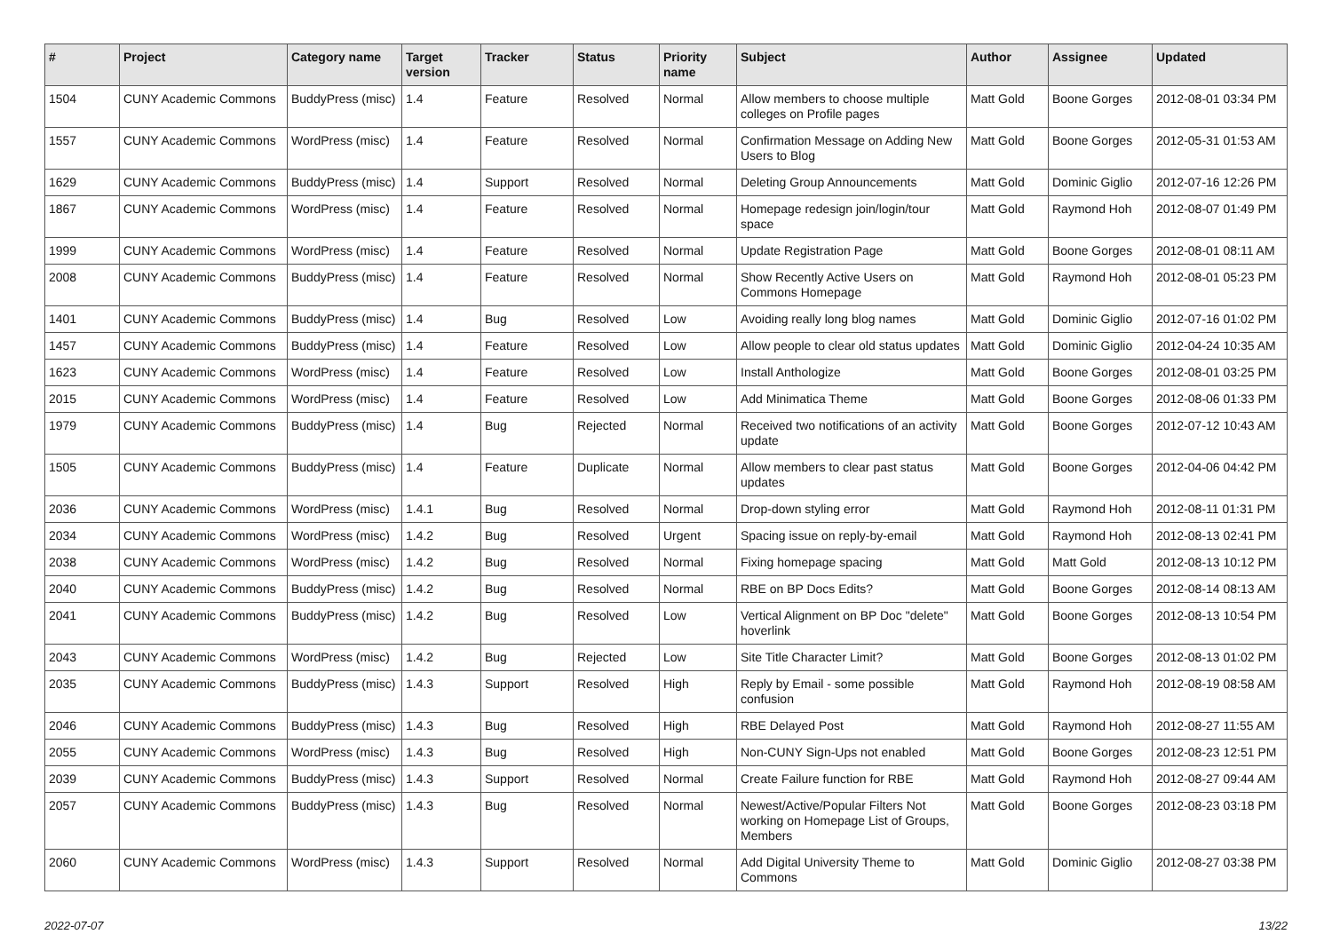| # | Project | Category name | Target version | Tracker | Status | Priority name | Subject | Author | Assignee | Updated |
| --- | --- | --- | --- | --- | --- | --- | --- | --- | --- | --- |
| 1504 | CUNY Academic Commons | BuddyPress (misc) | 1.4 | Feature | Resolved | Normal | Allow members to choose multiple colleges on Profile pages | Matt Gold | Boone Gorges | 2012-08-01 03:34 PM |
| 1557 | CUNY Academic Commons | WordPress (misc) | 1.4 | Feature | Resolved | Normal | Confirmation Message on Adding New Users to Blog | Matt Gold | Boone Gorges | 2012-05-31 01:53 AM |
| 1629 | CUNY Academic Commons | BuddyPress (misc) | 1.4 | Support | Resolved | Normal | Deleting Group Announcements | Matt Gold | Dominic Giglio | 2012-07-16 12:26 PM |
| 1867 | CUNY Academic Commons | WordPress (misc) | 1.4 | Feature | Resolved | Normal | Homepage redesign join/login/tour space | Matt Gold | Raymond Hoh | 2012-08-07 01:49 PM |
| 1999 | CUNY Academic Commons | WordPress (misc) | 1.4 | Feature | Resolved | Normal | Update Registration Page | Matt Gold | Boone Gorges | 2012-08-01 08:11 AM |
| 2008 | CUNY Academic Commons | BuddyPress (misc) | 1.4 | Feature | Resolved | Normal | Show Recently Active Users on Commons Homepage | Matt Gold | Raymond Hoh | 2012-08-01 05:23 PM |
| 1401 | CUNY Academic Commons | BuddyPress (misc) | 1.4 | Bug | Resolved | Low | Avoiding really long blog names | Matt Gold | Dominic Giglio | 2012-07-16 01:02 PM |
| 1457 | CUNY Academic Commons | BuddyPress (misc) | 1.4 | Feature | Resolved | Low | Allow people to clear old status updates | Matt Gold | Dominic Giglio | 2012-04-24 10:35 AM |
| 1623 | CUNY Academic Commons | WordPress (misc) | 1.4 | Feature | Resolved | Low | Install Anthologize | Matt Gold | Boone Gorges | 2012-08-01 03:25 PM |
| 2015 | CUNY Academic Commons | WordPress (misc) | 1.4 | Feature | Resolved | Low | Add Minimatica Theme | Matt Gold | Boone Gorges | 2012-08-06 01:33 PM |
| 1979 | CUNY Academic Commons | BuddyPress (misc) | 1.4 | Bug | Rejected | Normal | Received two notifications of an activity update | Matt Gold | Boone Gorges | 2012-07-12 10:43 AM |
| 1505 | CUNY Academic Commons | BuddyPress (misc) | 1.4 | Feature | Duplicate | Normal | Allow members to clear past status updates | Matt Gold | Boone Gorges | 2012-04-06 04:42 PM |
| 2036 | CUNY Academic Commons | WordPress (misc) | 1.4.1 | Bug | Resolved | Normal | Drop-down styling error | Matt Gold | Raymond Hoh | 2012-08-11 01:31 PM |
| 2034 | CUNY Academic Commons | WordPress (misc) | 1.4.2 | Bug | Resolved | Urgent | Spacing issue on reply-by-email | Matt Gold | Raymond Hoh | 2012-08-13 02:41 PM |
| 2038 | CUNY Academic Commons | WordPress (misc) | 1.4.2 | Bug | Resolved | Normal | Fixing homepage spacing | Matt Gold | Matt Gold | 2012-08-13 10:12 PM |
| 2040 | CUNY Academic Commons | BuddyPress (misc) | 1.4.2 | Bug | Resolved | Normal | RBE on BP Docs Edits? | Matt Gold | Boone Gorges | 2012-08-14 08:13 AM |
| 2041 | CUNY Academic Commons | BuddyPress (misc) | 1.4.2 | Bug | Resolved | Low | Vertical Alignment on BP Doc "delete" hoverlink | Matt Gold | Boone Gorges | 2012-08-13 10:54 PM |
| 2043 | CUNY Academic Commons | WordPress (misc) | 1.4.2 | Bug | Rejected | Low | Site Title Character Limit? | Matt Gold | Boone Gorges | 2012-08-13 01:02 PM |
| 2035 | CUNY Academic Commons | BuddyPress (misc) | 1.4.3 | Support | Resolved | High | Reply by Email - some possible confusion | Matt Gold | Raymond Hoh | 2012-08-19 08:58 AM |
| 2046 | CUNY Academic Commons | BuddyPress (misc) | 1.4.3 | Bug | Resolved | High | RBE Delayed Post | Matt Gold | Raymond Hoh | 2012-08-27 11:55 AM |
| 2055 | CUNY Academic Commons | WordPress (misc) | 1.4.3 | Bug | Resolved | High | Non-CUNY Sign-Ups not enabled | Matt Gold | Boone Gorges | 2012-08-23 12:51 PM |
| 2039 | CUNY Academic Commons | BuddyPress (misc) | 1.4.3 | Support | Resolved | Normal | Create Failure function for RBE | Matt Gold | Raymond Hoh | 2012-08-27 09:44 AM |
| 2057 | CUNY Academic Commons | BuddyPress (misc) | 1.4.3 | Bug | Resolved | Normal | Newest/Active/Popular Filters Not working on Homepage List of Groups, Members | Matt Gold | Boone Gorges | 2012-08-23 03:18 PM |
| 2060 | CUNY Academic Commons | WordPress (misc) | 1.4.3 | Support | Resolved | Normal | Add Digital University Theme to Commons | Matt Gold | Dominic Giglio | 2012-08-27 03:38 PM |
2022-07-07 13/22